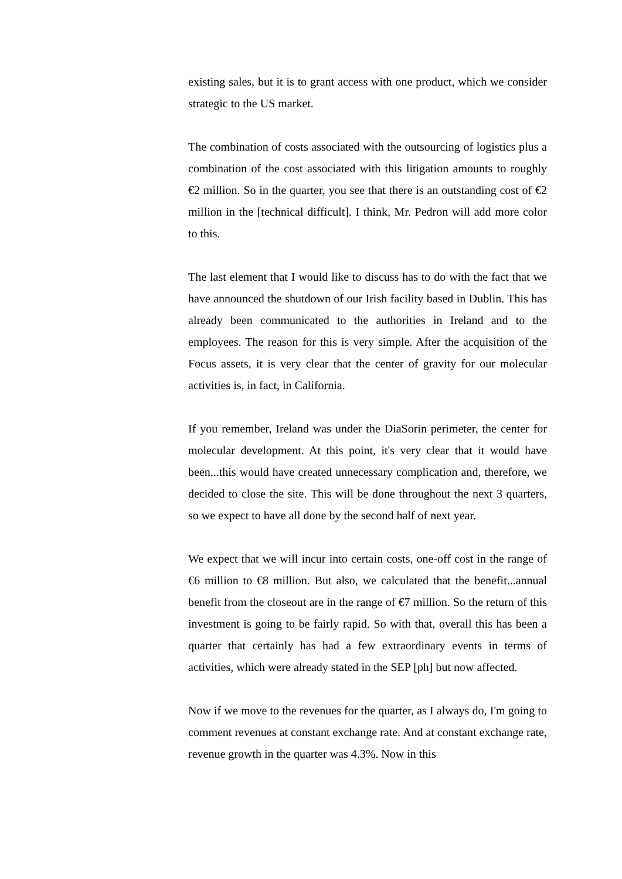existing sales, but it is to grant access with one product, which we consider strategic to the US market.
The combination of costs associated with the outsourcing of logistics plus a combination of the cost associated with this litigation amounts to roughly €2 million. So in the quarter, you see that there is an outstanding cost of €2 million in the [technical difficult]. I think, Mr. Pedron will add more color to this.
The last element that I would like to discuss has to do with the fact that we have announced the shutdown of our Irish facility based in Dublin. This has already been communicated to the authorities in Ireland and to the employees. The reason for this is very simple. After the acquisition of the Focus assets, it is very clear that the center of gravity for our molecular activities is, in fact, in California.
If you remember, Ireland was under the DiaSorin perimeter, the center for molecular development. At this point, it's very clear that it would have been...this would have created unnecessary complication and, therefore, we decided to close the site. This will be done throughout the next 3 quarters, so we expect to have all done by the second half of next year.
We expect that we will incur into certain costs, one-off cost in the range of €6 million to €8 million. But also, we calculated that the benefit...annual benefit from the closeout are in the range of €7 million. So the return of this investment is going to be fairly rapid. So with that, overall this has been a quarter that certainly has had a few extraordinary events in terms of activities, which were already stated in the SEP [ph] but now affected.
Now if we move to the revenues for the quarter, as I always do, I'm going to comment revenues at constant exchange rate. And at constant exchange rate, revenue growth in the quarter was 4.3%. Now in this